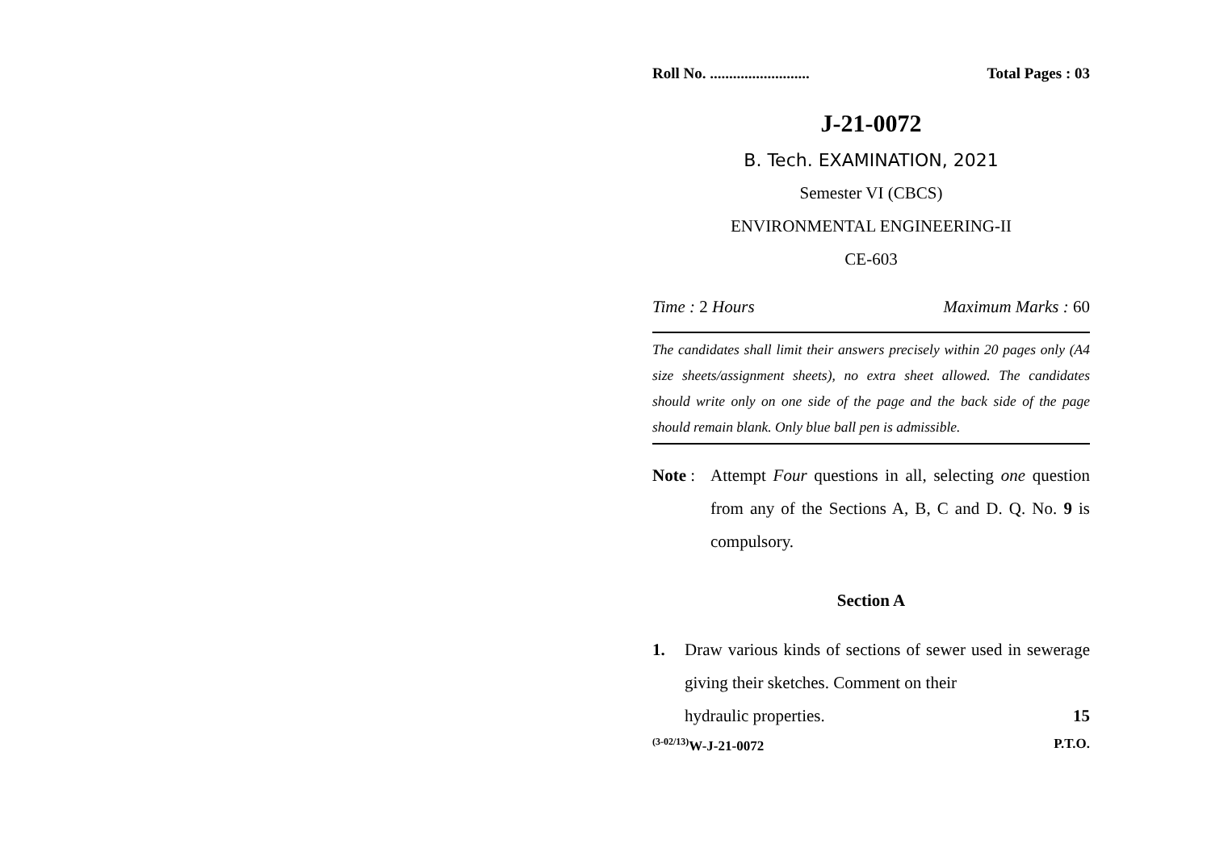Roll No. .......................... Total Pages : 03
J-21-0072
B. Tech. EXAMINATION, 2021
Semester VI (CBCS)
ENVIRONMENTAL ENGINEERING-II
CE-603
Time : 2 Hours Maximum Marks : 60
The candidates shall limit their answers precisely within 20 pages only (A4 size sheets/assignment sheets), no extra sheet allowed. The candidates should write only on one side of the page and the back side of the page should remain blank. Only blue ball pen is admissible.
Note :
Attempt Four questions in all, selecting one question from any of the Sections A, B, C and D. Q. No. 9 is compulsory.
Section A
1. Draw various kinds of sections of sewer used in sewerage giving their sketches. Comment on their
hydraulic properties. 15
<sup>(3-02/13)</sup>W-J-21-0072 P.T.O.